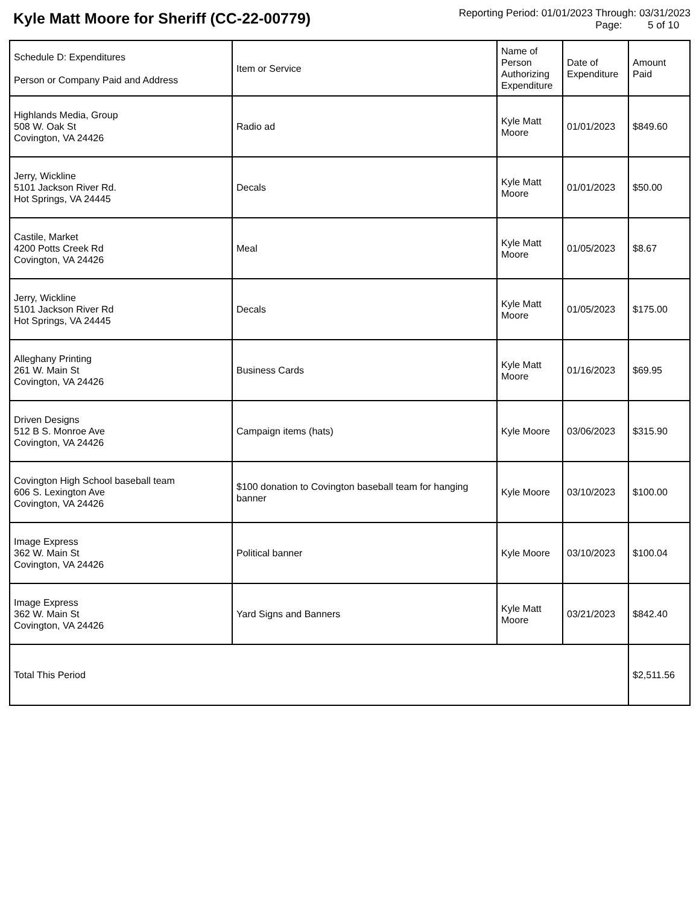Kyle Matt Moore for Sheriff (CC-22-00779)
Reporting Period: 01/01/2023 Through: 03/31/2023
Page: 5 of 10
| Schedule D: Expenditures Person or Company Paid and Address | Item or Service | Name of Person Authorizing Expenditure | Date of Expenditure | Amount Paid |
| --- | --- | --- | --- | --- |
| Highlands Media, Group 508 W. Oak St Covington, VA 24426 | Radio ad | Kyle Matt Moore | 01/01/2023 | $849.60 |
| Jerry, Wickline 5101 Jackson River Rd. Hot Springs, VA 24445 | Decals | Kyle Matt Moore | 01/01/2023 | $50.00 |
| Castile, Market 4200 Potts Creek Rd Covington, VA 24426 | Meal | Kyle Matt Moore | 01/05/2023 | $8.67 |
| Jerry, Wickline 5101 Jackson River Rd Hot Springs, VA 24445 | Decals | Kyle Matt Moore | 01/05/2023 | $175.00 |
| Alleghany Printing 261 W. Main St Covington, VA 24426 | Business Cards | Kyle Matt Moore | 01/16/2023 | $69.95 |
| Driven Designs 512 B S. Monroe Ave Covington, VA 24426 | Campaign items (hats) | Kyle Moore | 03/06/2023 | $315.90 |
| Covington High School baseball team 606 S. Lexington Ave Covington, VA 24426 | $100 donation to Covington baseball team for hanging banner | Kyle Moore | 03/10/2023 | $100.00 |
| Image Express 362 W. Main St Covington, VA 24426 | Political banner | Kyle Moore | 03/10/2023 | $100.04 |
| Image Express 362 W. Main St Covington, VA 24426 | Yard Signs and Banners | Kyle Matt Moore | 03/21/2023 | $842.40 |
| Total This Period | | | | $2,511.56 |